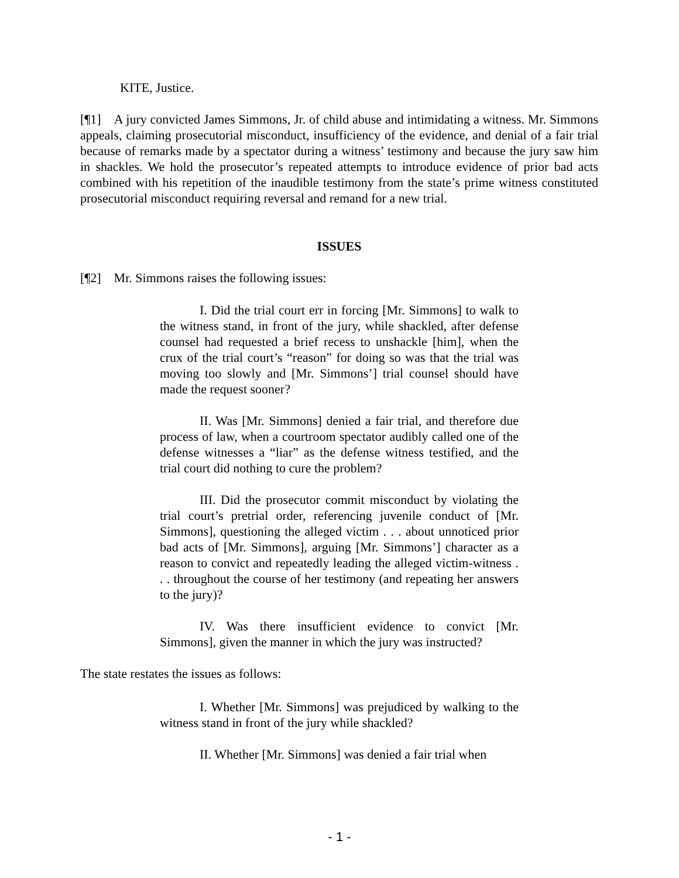KITE, Justice.
[¶1] A jury convicted James Simmons, Jr. of child abuse and intimidating a witness. Mr. Simmons appeals, claiming prosecutorial misconduct, insufficiency of the evidence, and denial of a fair trial because of remarks made by a spectator during a witness’ testimony and because the jury saw him in shackles. We hold the prosecutor’s repeated attempts to introduce evidence of prior bad acts combined with his repetition of the inaudible testimony from the state’s prime witness constituted prosecutorial misconduct requiring reversal and remand for a new trial.
ISSUES
[¶2] Mr. Simmons raises the following issues:
I. Did the trial court err in forcing [Mr. Simmons] to walk to the witness stand, in front of the jury, while shackled, after defense counsel had requested a brief recess to unshackle [him], when the crux of the trial court’s “reason” for doing so was that the trial was moving too slowly and [Mr. Simmons’] trial counsel should have made the request sooner?
II. Was [Mr. Simmons] denied a fair trial, and therefore due process of law, when a courtroom spectator audibly called one of the defense witnesses a “liar” as the defense witness testified, and the trial court did nothing to cure the problem?
III. Did the prosecutor commit misconduct by violating the trial court’s pretrial order, referencing juvenile conduct of [Mr. Simmons], questioning the alleged victim . . . about unnoticed prior bad acts of [Mr. Simmons], arguing [Mr. Simmons’] character as a reason to convict and repeatedly leading the alleged victim-witness . . . throughout the course of her testimony (and repeating her answers to the jury)?
IV. Was there insufficient evidence to convict [Mr. Simmons], given the manner in which the jury was instructed?
The state restates the issues as follows:
I. Whether [Mr. Simmons] was prejudiced by walking to the witness stand in front of the jury while shackled?
II. Whether [Mr. Simmons] was denied a fair trial when
- 1 -